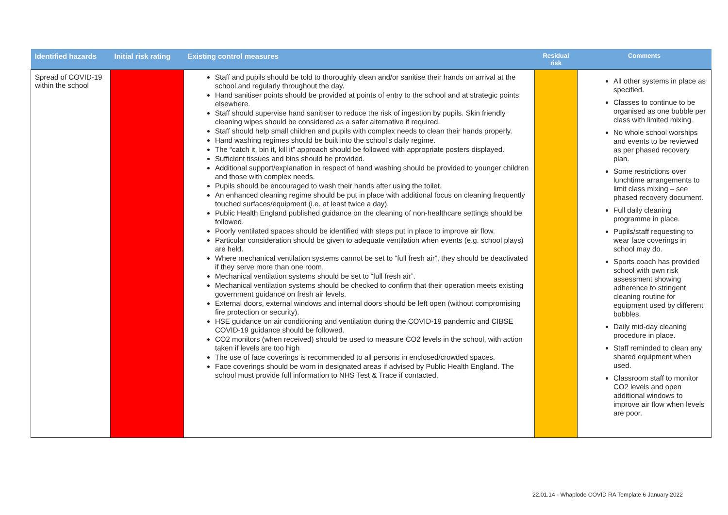| Identified hazards | Initial risk rating | Existing control measures | Residual risk | Comments |
| --- | --- | --- | --- | --- |
| Spread of COVID-19 within the school | | Staff and pupils should be told to thoroughly clean and/or sanitise their hands on arrival at the school and regularly throughout the day. Hand sanitiser points should be provided at points of entry to the school and at strategic points elsewhere. Staff should supervise hand sanitiser to reduce the risk of ingestion by pupils. Skin friendly cleaning wipes should be considered as a safer alternative if required. Staff should help small children and pupils with complex needs to clean their hands properly. Hand washing regimes should be built into the school’s daily regime. The “catch it, bin it, kill it” approach should be followed with appropriate posters displayed. Sufficient tissues and bins should be provided. Additional support/explanation in respect of hand washing should be provided to younger children and those with complex needs. Pupils should be encouraged to wash their hands after using the toilet. An enhanced cleaning regime should be put in place with additional focus on cleaning frequently touched surfaces/equipment (i.e. at least twice a day). Public Health England published guidance on the cleaning of non-healthcare settings should be followed. Poorly ventilated spaces should be identified with steps put in place to improve air flow. Particular consideration should be given to adequate ventilation when events (e.g. school plays) are held. Where mechanical ventilation systems cannot be set to “full fresh air”, they should be deactivated if they serve more than one room. Mechanical ventilation systems should be set to “full fresh air”. Mechanical ventilation systems should be checked to confirm that their operation meets existing government guidance on fresh air levels. External doors, external windows and internal doors should be left open (without compromising fire protection or security). HSE guidance on air conditioning and ventilation during the COVID-19 pandemic and CIBSE COVID-19 guidance should be followed. CO2 monitors (when received) should be used to measure CO2 levels in the school, with action taken if levels are too high The use of face coverings is recommended to all persons in enclosed/crowded spaces. Face coverings should be worn in designated areas if advised by Public Health England. The school must provide full information to NHS Test & Trace if contacted. | | All other systems in place as specified. Classes to continue to be organised as one bubble per class with limited mixing. No whole school worships and events to be reviewed as per phased recovery plan. Some restrictions over lunchtime arrangements to limit class mixing – see phased recovery document. Full daily cleaning programme in place. Pupils/staff requesting to wear face coverings in school may do. Sports coach has provided school with own risk assessment showing adherence to stringent cleaning routine for equipment used by different bubbles. Daily mid-day cleaning procedure in place. Staff reminded to clean any shared equipment when used. Classroom staff to monitor CO2 levels and open additional windows to improve air flow when levels are poor. |
22.01.14 - Whaplode COVID RA Template 6 January 2022